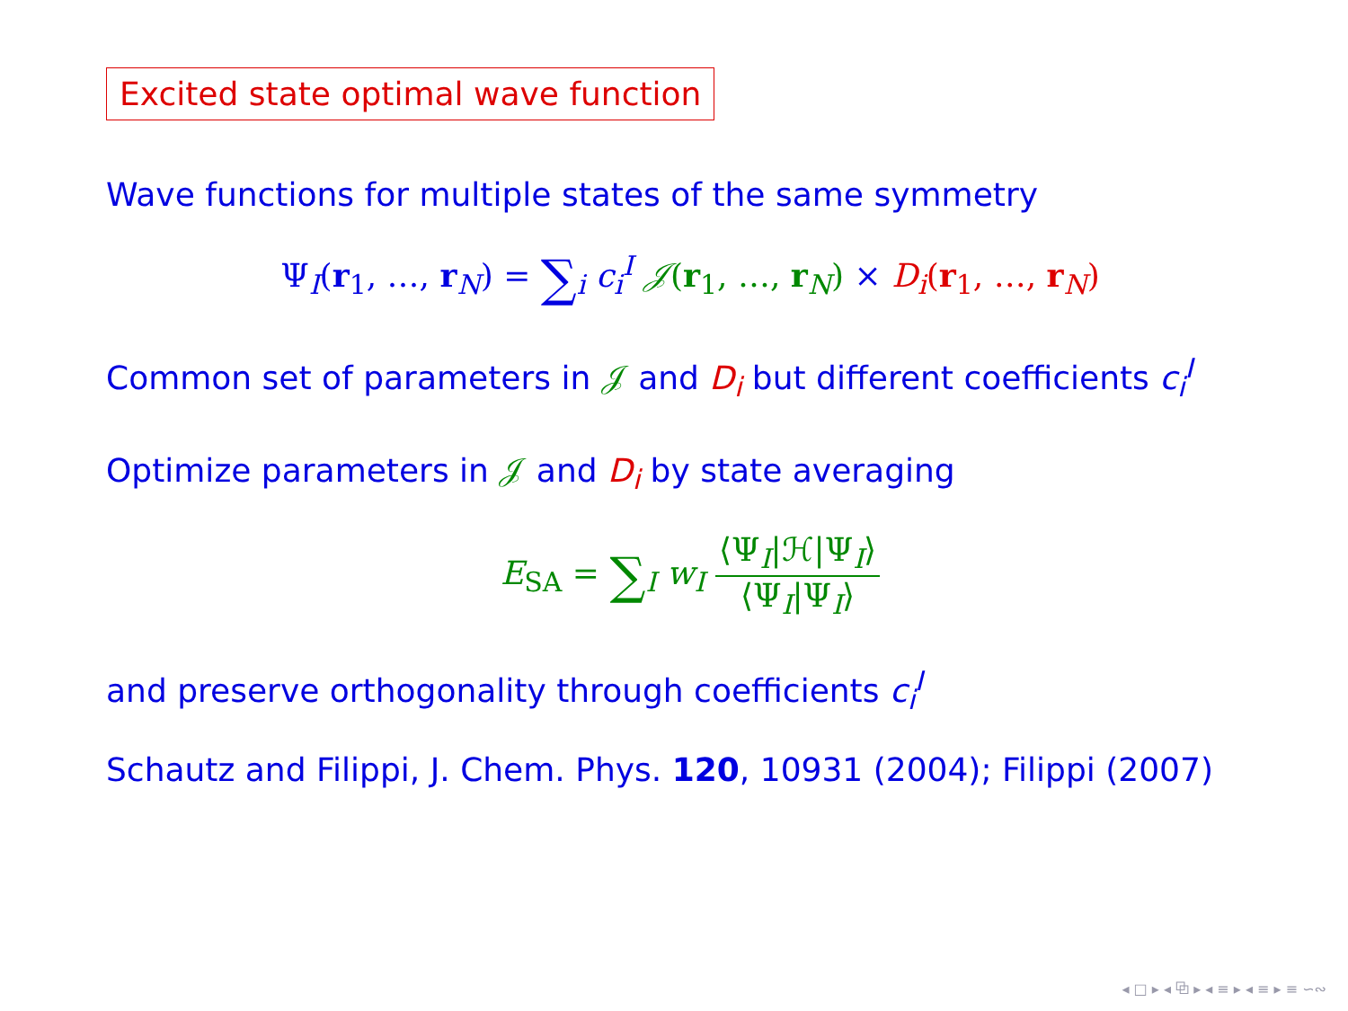Excited state optimal wave function
Wave functions for multiple states of the same symmetry
Ψ<sub>I</sub>(r<sub>1</sub>, …, r<sub>N</sub>) = ∑<sub>i</sub> c<sub>i</sub><sup>I</sup> 𝒥(r<sub>1</sub>, …, r<sub>N</sub>) × D<sub>i</sub>(r<sub>1</sub>, …, r<sub>N</sub>)
Common set of parameters in 𝒥 and D<sub>i</sub> but different coefficients c<sub>i</sub><sup>I</sup>
Optimize parameters in 𝒥 and D<sub>i</sub> by state averaging
E<sub>SA</sub> = ∑<sub>I</sub> w<sub>I</sub> ⟨Ψ<sub>I</sub>|ℋ|Ψ<sub>I</sub>⟩ ⟨Ψ<sub>I</sub>|Ψ<sub>I</sub>⟩
and preserve orthogonality through coefficients c<sub>i</sub><sup>I</sup>
Schautz and Filippi, J. Chem. Phys. 120, 10931 (2004); Filippi (2007)
◂ □ ▸ ◂ ⧉ ▸ ◂ ≡ ▸ ◂ ≡ ▸ ≡ ∽∾